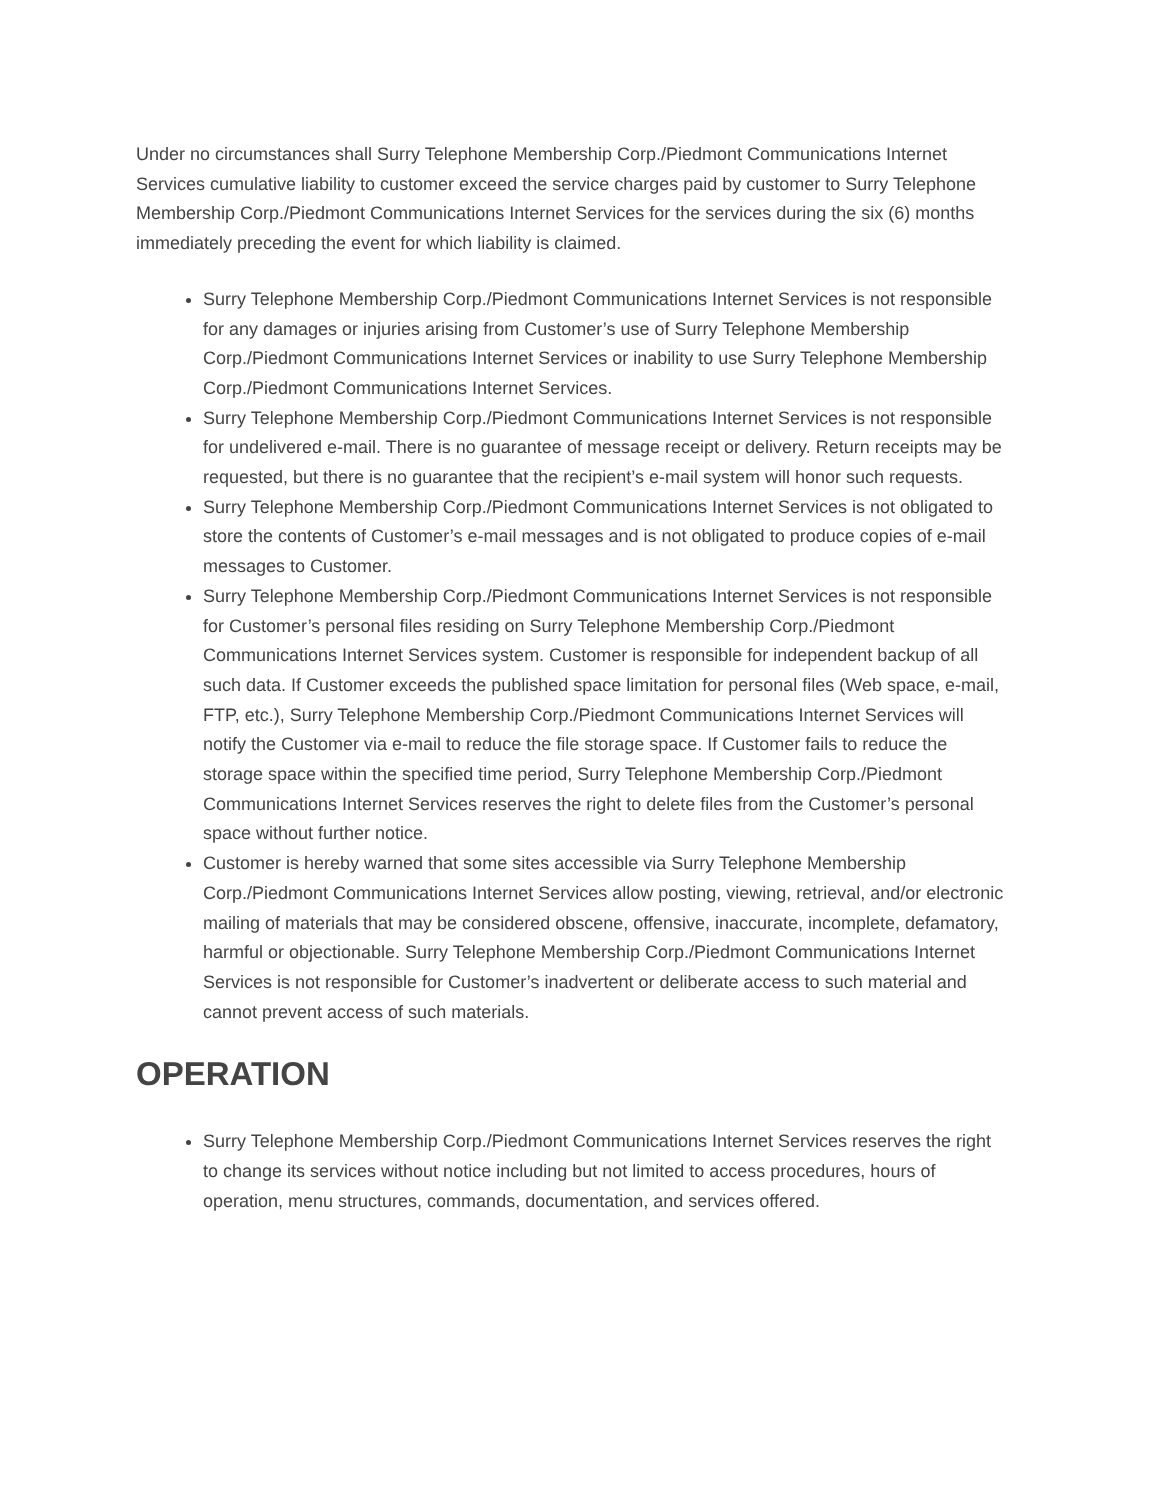Under no circumstances shall Surry Telephone Membership Corp./Piedmont Communications Internet Services cumulative liability to customer exceed the service charges paid by customer to Surry Telephone Membership Corp./Piedmont Communications Internet Services for the services during the six (6) months immediately preceding the event for which liability is claimed.
Surry Telephone Membership Corp./Piedmont Communications Internet Services is not responsible for any damages or injuries arising from Customer’s use of Surry Telephone Membership Corp./Piedmont Communications Internet Services or inability to use Surry Telephone Membership Corp./Piedmont Communications Internet Services.
Surry Telephone Membership Corp./Piedmont Communications Internet Services is not responsible for undelivered e-mail. There is no guarantee of message receipt or delivery. Return receipts may be requested, but there is no guarantee that the recipient’s e-mail system will honor such requests.
Surry Telephone Membership Corp./Piedmont Communications Internet Services is not obligated to store the contents of Customer’s e-mail messages and is not obligated to produce copies of e-mail messages to Customer.
Surry Telephone Membership Corp./Piedmont Communications Internet Services is not responsible for Customer’s personal files residing on Surry Telephone Membership Corp./Piedmont Communications Internet Services system. Customer is responsible for independent backup of all such data. If Customer exceeds the published space limitation for personal files (Web space, e-mail, FTP, etc.), Surry Telephone Membership Corp./Piedmont Communications Internet Services will notify the Customer via e-mail to reduce the file storage space. If Customer fails to reduce the storage space within the specified time period, Surry Telephone Membership Corp./Piedmont Communications Internet Services reserves the right to delete files from the Customer’s personal space without further notice.
Customer is hereby warned that some sites accessible via Surry Telephone Membership Corp./Piedmont Communications Internet Services allow posting, viewing, retrieval, and/or electronic mailing of materials that may be considered obscene, offensive, inaccurate, incomplete, defamatory, harmful or objectionable. Surry Telephone Membership Corp./Piedmont Communications Internet Services is not responsible for Customer’s inadvertent or deliberate access to such material and cannot prevent access of such materials.
OPERATION
Surry Telephone Membership Corp./Piedmont Communications Internet Services reserves the right to change its services without notice including but not limited to access procedures, hours of operation, menu structures, commands, documentation, and services offered.